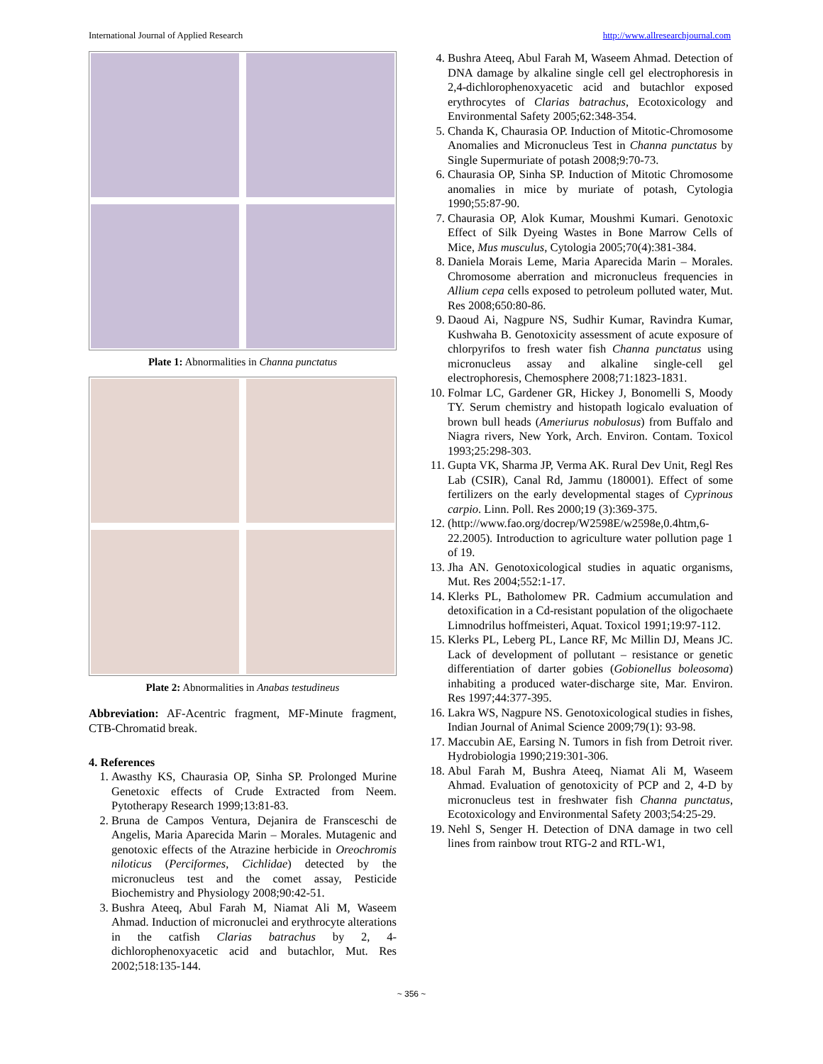International Journal of Applied Research http://www.allresearchjournal.com
Plate 1: Abnormalities in Channa punctatus
Plate 2: Abnormalities in Anabas testudineus
Abbreviation: AF-Acentric fragment, MF-Minute fragment, CTB-Chromatid break.
4. References
1. Awasthy KS, Chaurasia OP, Sinha SP. Prolonged Murine Genetoxic effects of Crude Extracted from Neem. Pytotherapy Research 1999;13:81-83.
2. Bruna de Campos Ventura, Dejanira de Fransceschi de Angelis, Maria Aparecida Marin – Morales. Mutagenic and genotoxic effects of the Atrazine herbicide in Oreochromis niloticus (Perciformes, Cichlidae) detected by the micronucleus test and the comet assay, Pesticide Biochemistry and Physiology 2008;90:42-51.
3. Bushra Ateeq, Abul Farah M, Niamat Ali M, Waseem Ahmad. Induction of micronuclei and erythrocyte alterations in the catfish Clarias batrachus by 2, 4-dichlorophenoxyacetic acid and butachlor, Mut. Res 2002;518:135-144.
4. Bushra Ateeq, Abul Farah M, Waseem Ahmad. Detection of DNA damage by alkaline single cell gel electrophoresis in 2,4-dichlorophenoxyacetic acid and butachlor exposed erythrocytes of Clarias batrachus, Ecotoxicology and Environmental Safety 2005;62:348-354.
5. Chanda K, Chaurasia OP. Induction of Mitotic-Chromosome Anomalies and Micronucleus Test in Channa punctatus by Single Supermuriate of potash 2008;9:70-73.
6. Chaurasia OP, Sinha SP. Induction of Mitotic Chromosome anomalies in mice by muriate of potash, Cytologia 1990;55:87-90.
7. Chaurasia OP, Alok Kumar, Moushmi Kumari. Genotoxic Effect of Silk Dyeing Wastes in Bone Marrow Cells of Mice, Mus musculus, Cytologia 2005;70(4):381-384.
8. Daniela Morais Leme, Maria Aparecida Marin – Morales. Chromosome aberration and micronucleus frequencies in Allium cepa cells exposed to petroleum polluted water, Mut. Res 2008;650:80-86.
9. Daoud Ai, Nagpure NS, Sudhir Kumar, Ravindra Kumar, Kushwaha B. Genotoxicity assessment of acute exposure of chlorpyrifos to fresh water fish Channa punctatus using micronucleus assay and alkaline single-cell gel electrophoresis, Chemosphere 2008;71:1823-1831.
10. Folmar LC, Gardener GR, Hickey J, Bonomelli S, Moody TY. Serum chemistry and histopath logicalo evaluation of brown bull heads (Ameriurus nobulosus) from Buffalo and Niagra rivers, New York, Arch. Environ. Contam. Toxicol 1993;25:298-303.
11. Gupta VK, Sharma JP, Verma AK. Rural Dev Unit, Regl Res Lab (CSIR), Canal Rd, Jammu (180001). Effect of some fertilizers on the early developmental stages of Cyprinous carpio. Linn. Poll. Res 2000;19 (3):369-375.
12. (http://www.fao.org/docrep/W2598E/w2598e,0.4htm,6-22.2005). Introduction to agriculture water pollution page 1 of 19.
13. Jha AN. Genotoxicological studies in aquatic organisms, Mut. Res 2004;552:1-17.
14. Klerks PL, Batholomew PR. Cadmium accumulation and detoxification in a Cd-resistant population of the oligochaete Limnodrilus hoffmeisteri, Aquat. Toxicol 1991;19:97-112.
15. Klerks PL, Leberg PL, Lance RF, Mc Millin DJ, Means JC. Lack of development of pollutant – resistance or genetic differentiation of darter gobies (Gobionellus boleosoma) inhabiting a produced water-discharge site, Mar. Environ. Res 1997;44:377-395.
16. Lakra WS, Nagpure NS. Genotoxicological studies in fishes, Indian Journal of Animal Science 2009;79(1): 93-98.
17. Maccubin AE, Earsing N. Tumors in fish from Detroit river. Hydrobiologia 1990;219:301-306.
18. Abul Farah M, Bushra Ateeq, Niamat Ali M, Waseem Ahmad. Evaluation of genotoxicity of PCP and 2, 4-D by micronucleus test in freshwater fish Channa punctatus, Ecotoxicology and Environmental Safety 2003;54:25-29.
19. Nehl S, Senger H. Detection of DNA damage in two cell lines from rainbow trout RTG-2 and RTL-W1,
~ 356 ~